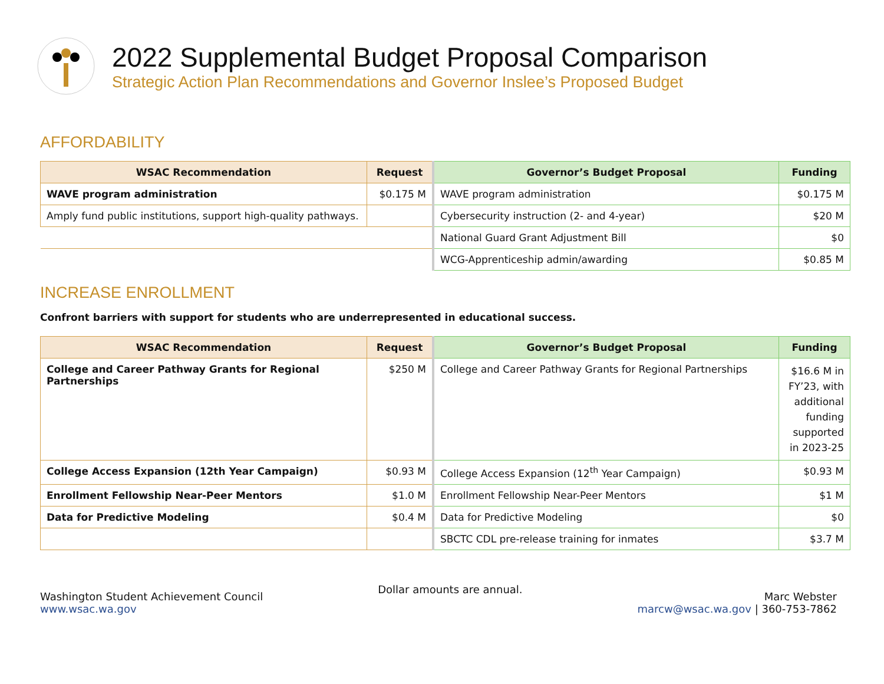2022 Supplemental Budget Proposal Comparison
Strategic Action Plan Recommendations and Governor Inslee’s Proposed Budget
AFFORDABILITY
| WSAC Recommendation | Request | Governor’s Budget Proposal | Funding |
| --- | --- | --- | --- |
| WAVE program administration | $0.175 M | WAVE program administration | $0.175 M |
| Amply fund public institutions, support high-quality pathways. | | Cybersecurity instruction (2- and 4-year) | $20 M |
| | | National Guard Grant Adjustment Bill | $0 |
| | | WCG-Apprenticeship admin/awarding | $0.85 M |
INCREASE ENROLLMENT
Confront barriers with support for students who are underrepresented in educational success.
| WSAC Recommendation | Request | Governor’s Budget Proposal | Funding |
| --- | --- | --- | --- |
| College and Career Pathway Grants for Regional Partnerships | $250 M | College and Career Pathway Grants for Regional Partnerships | $16.6 M in FY’23, with additional funding supported in 2023-25 |
| College Access Expansion (12th Year Campaign) | $0.93 M | College Access Expansion (12<sup>th</sup> Year Campaign) | $0.93 M |
| Enrollment Fellowship Near-Peer Mentors | $1.0 M | Enrollment Fellowship Near-Peer Mentors | $1 M |
| Data for Predictive Modeling | $0.4 M | Data for Predictive Modeling | $0 |
| | | SBCTC CDL pre-release training for inmates | $3.7 M |
Washington Student Achievement Council
www.wsac.wa.gov
Dollar amounts are annual.
Marc Webster
marcw@wsac.wa.gov | 360-753-7862